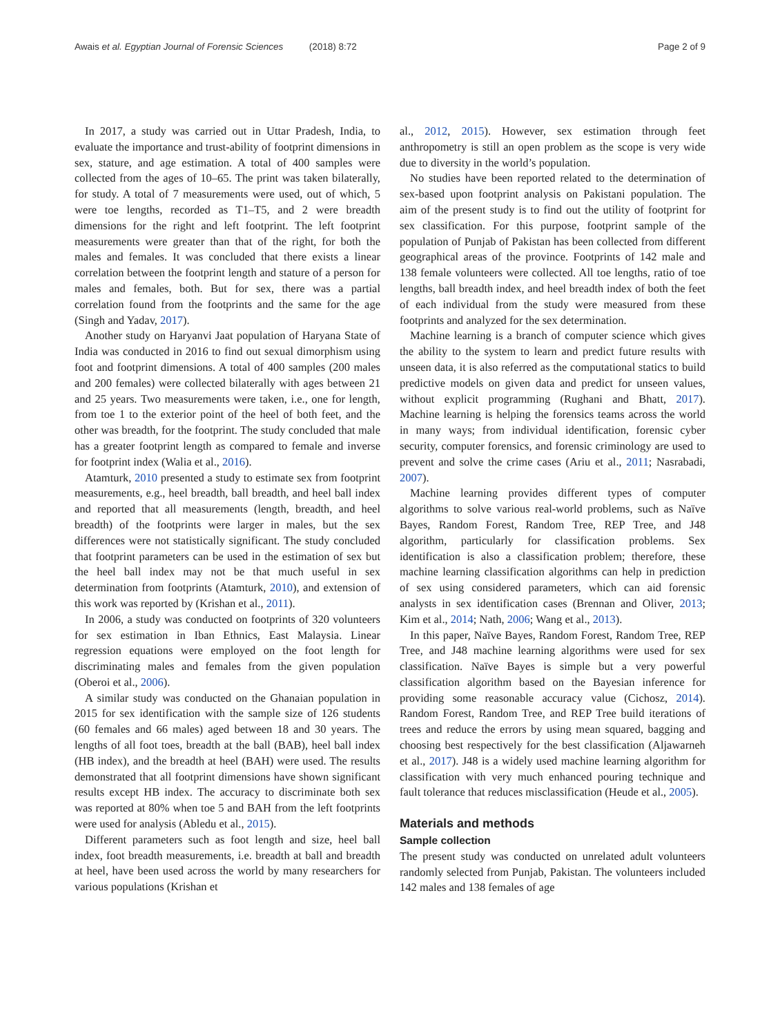Awais et al. Egyptian Journal of Forensic Sciences (2018) 8:72 Page 2 of 9
In 2017, a study was carried out in Uttar Pradesh, India, to evaluate the importance and trust-ability of footprint dimensions in sex, stature, and age estimation. A total of 400 samples were collected from the ages of 10–65. The print was taken bilaterally, for study. A total of 7 measurements were used, out of which, 5 were toe lengths, recorded as T1–T5, and 2 were breadth dimensions for the right and left footprint. The left footprint measurements were greater than that of the right, for both the males and females. It was concluded that there exists a linear correlation between the footprint length and stature of a person for males and females, both. But for sex, there was a partial correlation found from the footprints and the same for the age (Singh and Yadav, 2017).
Another study on Haryanvi Jaat population of Haryana State of India was conducted in 2016 to find out sexual dimorphism using foot and footprint dimensions. A total of 400 samples (200 males and 200 females) were collected bilaterally with ages between 21 and 25 years. Two measurements were taken, i.e., one for length, from toe 1 to the exterior point of the heel of both feet, and the other was breadth, for the footprint. The study concluded that male has a greater footprint length as compared to female and inverse for footprint index (Walia et al., 2016).
Atamturk, 2010 presented a study to estimate sex from footprint measurements, e.g., heel breadth, ball breadth, and heel ball index and reported that all measurements (length, breadth, and heel breadth) of the footprints were larger in males, but the sex differences were not statistically significant. The study concluded that footprint parameters can be used in the estimation of sex but the heel ball index may not be that much useful in sex determination from footprints (Atamturk, 2010), and extension of this work was reported by (Krishan et al., 2011).
In 2006, a study was conducted on footprints of 320 volunteers for sex estimation in Iban Ethnics, East Malaysia. Linear regression equations were employed on the foot length for discriminating males and females from the given population (Oberoi et al., 2006).
A similar study was conducted on the Ghanaian population in 2015 for sex identification with the sample size of 126 students (60 females and 66 males) aged between 18 and 30 years. The lengths of all foot toes, breadth at the ball (BAB), heel ball index (HB index), and the breadth at heel (BAH) were used. The results demonstrated that all footprint dimensions have shown significant results except HB index. The accuracy to discriminate both sex was reported at 80% when toe 5 and BAH from the left footprints were used for analysis (Abledu et al., 2015).
Different parameters such as foot length and size, heel ball index, foot breadth measurements, i.e. breadth at ball and breadth at heel, have been used across the world by many researchers for various populations (Krishan et
al., 2012, 2015). However, sex estimation through feet anthropometry is still an open problem as the scope is very wide due to diversity in the world’s population.
No studies have been reported related to the determination of sex-based upon footprint analysis on Pakistani population. The aim of the present study is to find out the utility of footprint for sex classification. For this purpose, footprint sample of the population of Punjab of Pakistan has been collected from different geographical areas of the province. Footprints of 142 male and 138 female volunteers were collected. All toe lengths, ratio of toe lengths, ball breadth index, and heel breadth index of both the feet of each individual from the study were measured from these footprints and analyzed for the sex determination.
Machine learning is a branch of computer science which gives the ability to the system to learn and predict future results with unseen data, it is also referred as the computational statics to build predictive models on given data and predict for unseen values, without explicit programming (Rughani and Bhatt, 2017). Machine learning is helping the forensics teams across the world in many ways; from individual identification, forensic cyber security, computer forensics, and forensic criminology are used to prevent and solve the crime cases (Ariu et al., 2011; Nasrabadi, 2007).
Machine learning provides different types of computer algorithms to solve various real-world problems, such as Naïve Bayes, Random Forest, Random Tree, REP Tree, and J48 algorithm, particularly for classification problems. Sex identification is also a classification problem; therefore, these machine learning classification algorithms can help in prediction of sex using considered parameters, which can aid forensic analysts in sex identification cases (Brennan and Oliver, 2013; Kim et al., 2014; Nath, 2006; Wang et al., 2013).
In this paper, Naïve Bayes, Random Forest, Random Tree, REP Tree, and J48 machine learning algorithms were used for sex classification. Naïve Bayes is simple but a very powerful classification algorithm based on the Bayesian inference for providing some reasonable accuracy value (Cichosz, 2014). Random Forest, Random Tree, and REP Tree build iterations of trees and reduce the errors by using mean squared, bagging and choosing best respectively for the best classification (Aljawarneh et al., 2017). J48 is a widely used machine learning algorithm for classification with very much enhanced pouring technique and fault tolerance that reduces misclassification (Heude et al., 2005).
Materials and methods
Sample collection
The present study was conducted on unrelated adult volunteers randomly selected from Punjab, Pakistan. The volunteers included 142 males and 138 females of age